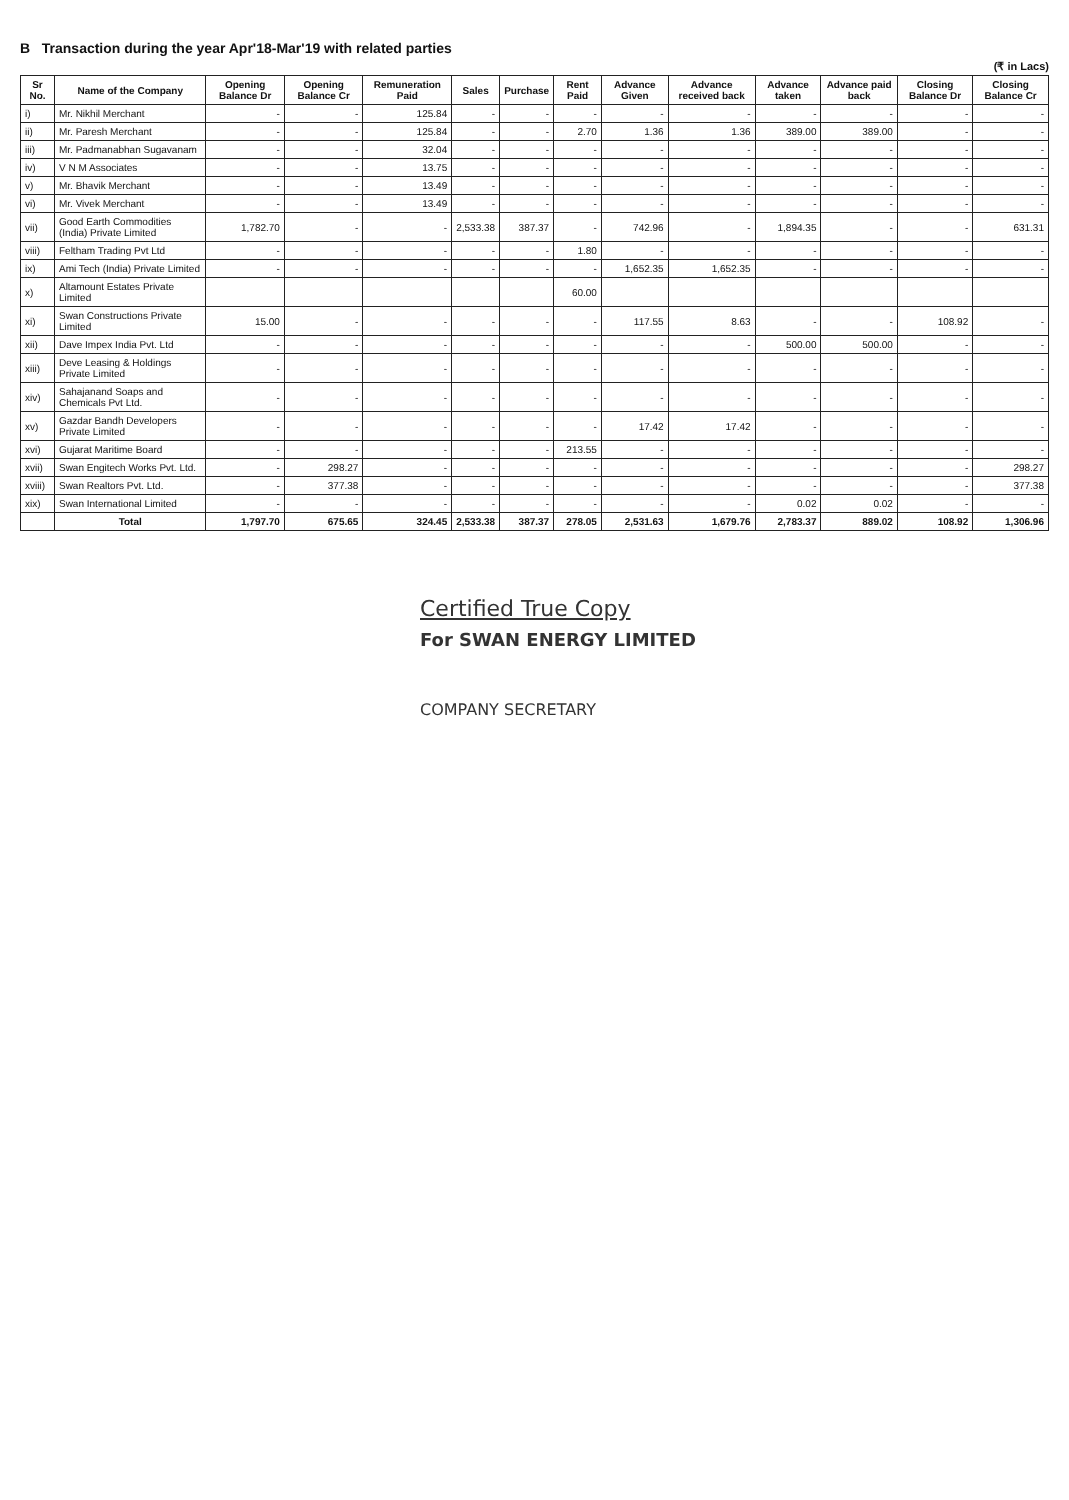B Transaction during the year Apr'18-Mar'19 with related parties
(₹ in Lacs)
| Sr No. | Name of the Company | Opening Balance Dr | Opening Balance Cr | Remuneration Paid | Sales | Purchase | Rent Paid | Advance Given | Advance received back | Advance taken | Advance paid back | Closing Balance Dr | Closing Balance Cr |
| --- | --- | --- | --- | --- | --- | --- | --- | --- | --- | --- | --- | --- | --- |
| i) | Mr. Nikhil Merchant | - | - | 125.84 | - | - | - | - | - | - | - | - | - |
| ii) | Mr. Paresh Merchant | - | - | 125.84 | - | - | 2.70 | 1.36 | 1.36 | 389.00 | 389.00 | - | - |
| iii) | Mr. Padmanabhan Sugavanam | - | - | 32.04 | - | - | - | - | - | - | - | - | - |
| iv) | V N M Associates | - | - | 13.75 | - | - | - | - | - | - | - | - | - |
| v) | Mr. Bhavik Merchant | - | - | 13.49 | - | - | - | - | - | - | - | - | - |
| vi) | Mr. Vivek Merchant | - | - | 13.49 | - | - | - | - | - | - | - | - | - |
| vii) | Good Earth Commodities (India) Private Limited | 1,782.70 | - | - | 2,533.38 | 387.37 | - | 742.96 | - | 1,894.35 | - | - | 631.31 |
| viii) | Feltham Trading Pvt Ltd | - | - | - | - | - | 1.80 | - | - | - | - | - | - |
| ix) | Ami Tech (India) Private Limited | - | - | - | - | - | - | 1,652.35 | 1,652.35 | - | - | - | - |
| x) | Altamount Estates Private Limited | | | | | | 60.00 | | | | | | |
| xi) | Swan Constructions Private Limited | 15.00 | - | - | - | - | - | 117.55 | 8.63 | - | - | 108.92 | - |
| xii) | Dave Impex India Pvt. Ltd | - | - | - | - | - | - | - | - | 500.00 | 500.00 | - | - |
| xiii) | Deve Leasing & Holdings Private Limited | - | - | - | - | - | - | - | - | - | - | - | - |
| xiv) | Sahajanand Soaps and Chemicals Pvt Ltd. | - | - | - | - | - | - | - | - | - | - | - | - |
| xv) | Gazdar Bandh Developers Private Limited | - | - | - | - | - | - | 17.42 | 17.42 | - | - | - | - |
| xvi) | Gujarat Maritime Board | - | - | - | - | - | 213.55 | - | - | - | - | - | - |
| xvii) | Swan Engitech Works Pvt. Ltd. | - | 298.27 | - | - | - | - | - | - | - | - | - | 298.27 |
| xviii) | Swan Realtors Pvt. Ltd. | - | 377.38 | - | - | - | - | - | - | - | - | - | 377.38 |
| xix) | Swan International Limited | - | - | - | - | - | - | - | - | 0.02 | 0.02 | - | - |
| | Total | 1,797.70 | 675.65 | 324.45 | 2,533.38 | 387.37 | 278.05 | 2,531.63 | 1,679.76 | 2,783.37 | 889.02 | 108.92 | 1,306.96 |
Certified True Copy
For SWAN ENERGY LIMITED
COMPANY SECRETARY